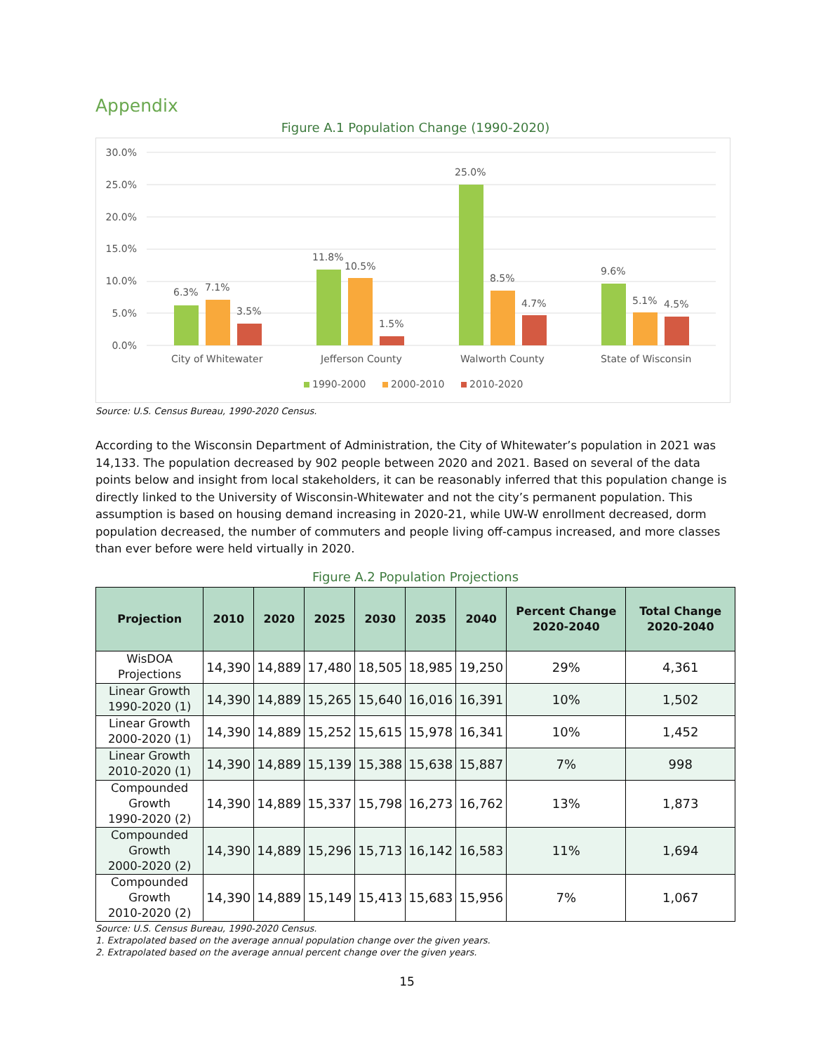Appendix
Figure A.1 Population Change (1990-2020)
30.0%
25.0%
20.0%
15.0%
10.0%
5.0%
0.0%
6.3%
7.1%
3.5%
11.8%
10.5%
1.5%
25.0%
8.5%
4.7%
9.6%
5.1%
4.5%
City of Whitewater
Jefferson County
Walworth County
State of Wisconsin
1990-2000
2000-2010
2010-2020
Source: U.S. Census Bureau, 1990-2020 Census.
According to the Wisconsin Department of Administration, the City of Whitewater’s population in 2021 was 14,133. The population decreased by 902 people between 2020 and 2021. Based on several of the data points below and insight from local stakeholders, it can be reasonably inferred that this population change is directly linked to the University of Wisconsin-Whitewater and not the city’s permanent population. This assumption is based on housing demand increasing in 2020-21, while UW-W enrollment decreased, dorm population decreased, the number of commuters and people living off-campus increased, and more classes than ever before were held virtually in 2020.
Figure A.2 Population Projections
| Projection | 2010 | 2020 | 2025 | 2030 | 2035 | 2040 | Percent Change 2020-2040 | Total Change 2020-2040 |
| --- | --- | --- | --- | --- | --- | --- | --- | --- |
| WisDOA Projections | 14,390 | 14,889 | 17,480 | 18,505 | 18,985 | 19,250 | 29% | 4,361 |
| Linear Growth 1990-2020 (1) | 14,390 | 14,889 | 15,265 | 15,640 | 16,016 | 16,391 | 10% | 1,502 |
| Linear Growth 2000-2020 (1) | 14,390 | 14,889 | 15,252 | 15,615 | 15,978 | 16,341 | 10% | 1,452 |
| Linear Growth 2010-2020 (1) | 14,390 | 14,889 | 15,139 | 15,388 | 15,638 | 15,887 | 7% | 998 |
| Compounded Growth 1990-2020 (2) | 14,390 | 14,889 | 15,337 | 15,798 | 16,273 | 16,762 | 13% | 1,873 |
| Compounded Growth 2000-2020 (2) | 14,390 | 14,889 | 15,296 | 15,713 | 16,142 | 16,583 | 11% | 1,694 |
| Compounded Growth 2010-2020 (2) | 14,390 | 14,889 | 15,149 | 15,413 | 15,683 | 15,956 | 7% | 1,067 |
Source: U.S. Census Bureau, 1990-2020 Census.
1. Extrapolated based on the average annual population change over the given years.
2. Extrapolated based on the average annual percent change over the given years.
15